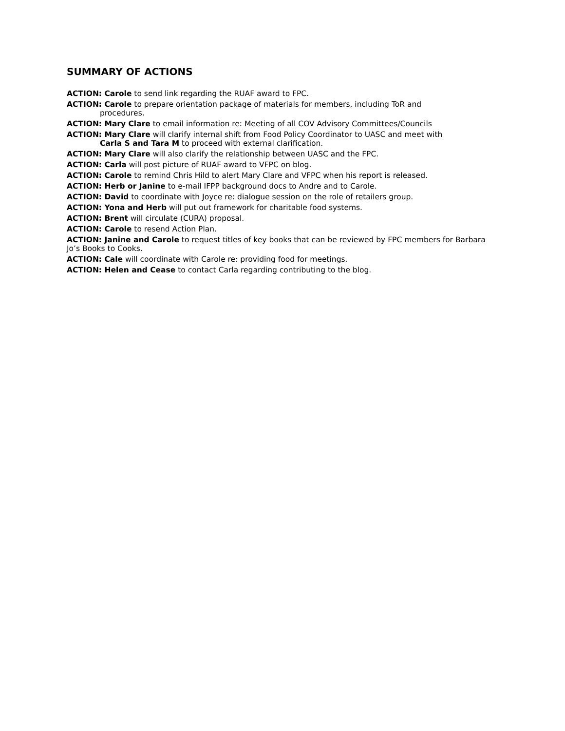SUMMARY OF ACTIONS
ACTION: Carole to send link regarding the RUAF award to FPC.
ACTION: Carole to prepare orientation package of materials for members, including ToR and
procedures.
ACTION: Mary Clare to email information re: Meeting of all COV Advisory Committees/Councils
ACTION: Mary Clare will clarify internal shift from Food Policy Coordinator to UASC and meet with
Carla S and Tara M to proceed with external clarification.
ACTION: Mary Clare will also clarify the relationship between UASC and the FPC.
ACTION: Carla will post picture of RUAF award to VFPC on blog.
ACTION: Carole to remind Chris Hild to alert Mary Clare and VFPC when his report is released.
ACTION: Herb or Janine to e-mail IFPP background docs to Andre and to Carole.
ACTION: David to coordinate with Joyce re: dialogue session on the role of retailers group.
ACTION: Yona and Herb will put out framework for charitable food systems.
ACTION: Brent will circulate (CURA) proposal.
ACTION: Carole to resend Action Plan.
ACTION: Janine and Carole to request titles of key books that can be reviewed by FPC members for Barbara Jo’s Books to Cooks.
ACTION: Cale will coordinate with Carole re: providing food for meetings.
ACTION: Helen and Cease to contact Carla regarding contributing to the blog.